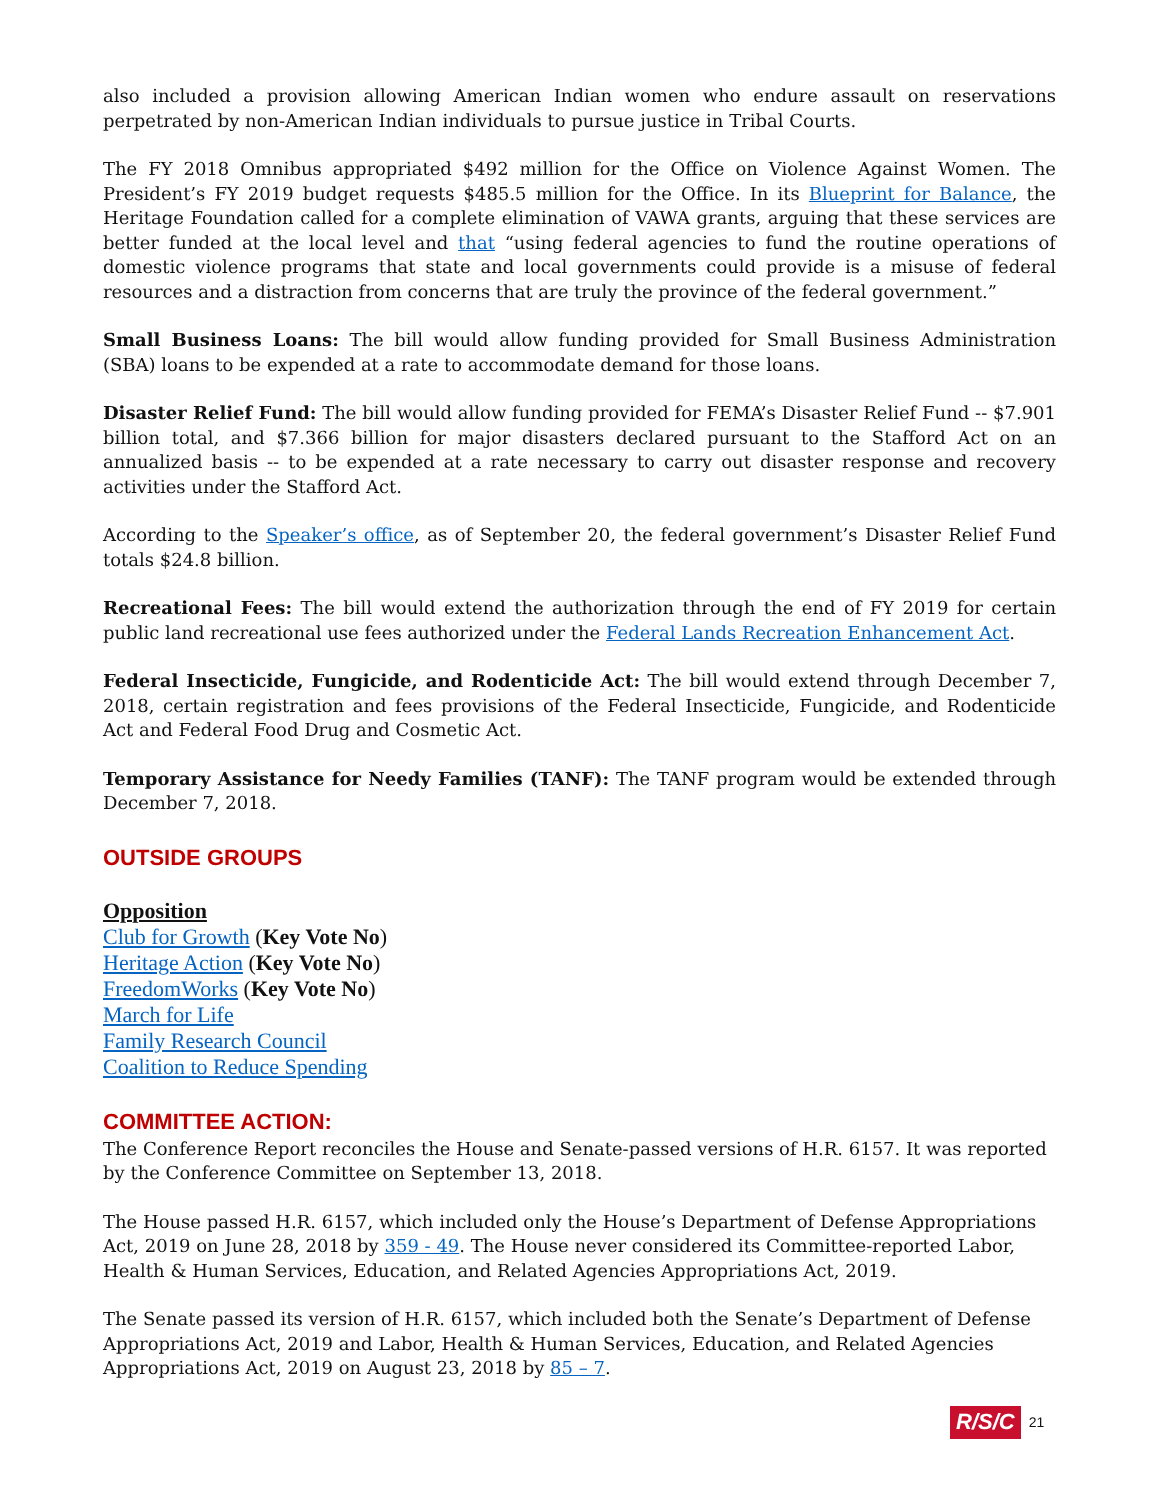also included a provision allowing American Indian women who endure assault on reservations perpetrated by non-American Indian individuals to pursue justice in Tribal Courts.
The FY 2018 Omnibus appropriated $492 million for the Office on Violence Against Women. The President’s FY 2019 budget requests $485.5 million for the Office. In its Blueprint for Balance, the Heritage Foundation called for a complete elimination of VAWA grants, arguing that these services are better funded at the local level and that “using federal agencies to fund the routine operations of domestic violence programs that state and local governments could provide is a misuse of federal resources and a distraction from concerns that are truly the province of the federal government.”
Small Business Loans: The bill would allow funding provided for Small Business Administration (SBA) loans to be expended at a rate to accommodate demand for those loans.
Disaster Relief Fund: The bill would allow funding provided for FEMA’s Disaster Relief Fund -- $7.901 billion total, and $7.366 billion for major disasters declared pursuant to the Stafford Act on an annualized basis -- to be expended at a rate necessary to carry out disaster response and recovery activities under the Stafford Act.
According to the Speaker’s office, as of September 20, the federal government’s Disaster Relief Fund totals $24.8 billion.
Recreational Fees: The bill would extend the authorization through the end of FY 2019 for certain public land recreational use fees authorized under the Federal Lands Recreation Enhancement Act.
Federal Insecticide, Fungicide, and Rodenticide Act: The bill would extend through December 7, 2018, certain registration and fees provisions of the Federal Insecticide, Fungicide, and Rodenticide Act and Federal Food Drug and Cosmetic Act.
Temporary Assistance for Needy Families (TANF): The TANF program would be extended through December 7, 2018.
OUTSIDE GROUPS
Opposition
Club for Growth (Key Vote No)
Heritage Action (Key Vote No)
FreedomWorks (Key Vote No)
March for Life
Family Research Council
Coalition to Reduce Spending
COMMITTEE ACTION:
The Conference Report reconciles the House and Senate-passed versions of H.R. 6157. It was reported by the Conference Committee on September 13, 2018.
The House passed H.R. 6157, which included only the House’s Department of Defense Appropriations Act, 2019 on June 28, 2018 by 359 - 49. The House never considered its Committee-reported Labor, Health & Human Services, Education, and Related Agencies Appropriations Act, 2019.
The Senate passed its version of H.R. 6157, which included both the Senate’s Department of Defense Appropriations Act, 2019 and Labor, Health & Human Services, Education, and Related Agencies Appropriations Act, 2019 on August 23, 2018 by 85 – 7.
R/S/C 21